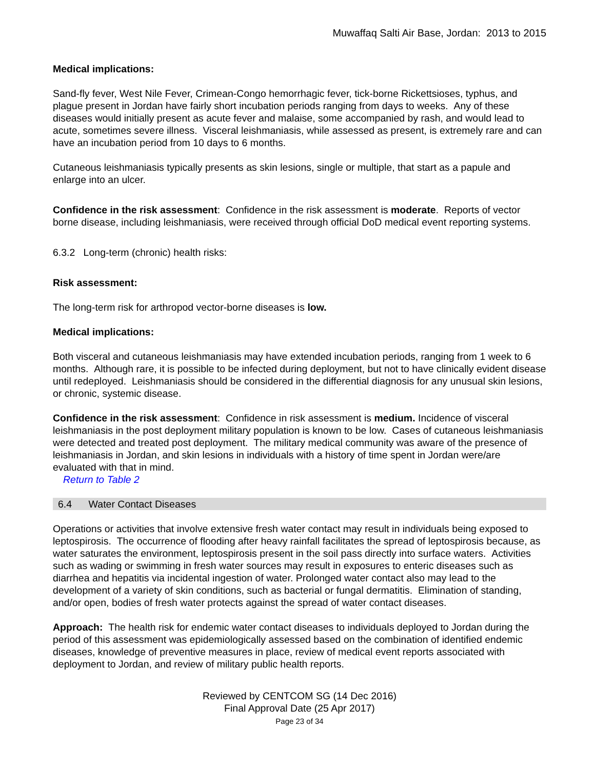Muwaffaq Salti Air Base, Jordan: 2013 to 2015
Medical implications:
Sand-fly fever, West Nile Fever, Crimean-Congo hemorrhagic fever, tick-borne Rickettsioses, typhus, and plague present in Jordan have fairly short incubation periods ranging from days to weeks. Any of these diseases would initially present as acute fever and malaise, some accompanied by rash, and would lead to acute, sometimes severe illness. Visceral leishmaniasis, while assessed as present, is extremely rare and can have an incubation period from 10 days to 6 months.
Cutaneous leishmaniasis typically presents as skin lesions, single or multiple, that start as a papule and enlarge into an ulcer.
Confidence in the risk assessment: Confidence in the risk assessment is moderate. Reports of vector borne disease, including leishmaniasis, were received through official DoD medical event reporting systems.
6.3.2 Long-term (chronic) health risks:
Risk assessment:
The long-term risk for arthropod vector-borne diseases is low.
Medical implications:
Both visceral and cutaneous leishmaniasis may have extended incubation periods, ranging from 1 week to 6 months. Although rare, it is possible to be infected during deployment, but not to have clinically evident disease until redeployed. Leishmaniasis should be considered in the differential diagnosis for any unusual skin lesions, or chronic, systemic disease.
Confidence in the risk assessment: Confidence in risk assessment is medium. Incidence of visceral leishmaniasis in the post deployment military population is known to be low. Cases of cutaneous leishmaniasis were detected and treated post deployment. The military medical community was aware of the presence of leishmaniasis in Jordan, and skin lesions in individuals with a history of time spent in Jordan were/are evaluated with that in mind.
Return to Table 2
6.4 Water Contact Diseases
Operations or activities that involve extensive fresh water contact may result in individuals being exposed to leptospirosis. The occurrence of flooding after heavy rainfall facilitates the spread of leptospirosis because, as water saturates the environment, leptospirosis present in the soil pass directly into surface waters. Activities such as wading or swimming in fresh water sources may result in exposures to enteric diseases such as diarrhea and hepatitis via incidental ingestion of water. Prolonged water contact also may lead to the development of a variety of skin conditions, such as bacterial or fungal dermatitis. Elimination of standing, and/or open, bodies of fresh water protects against the spread of water contact diseases.
Approach: The health risk for endemic water contact diseases to individuals deployed to Jordan during the period of this assessment was epidemiologically assessed based on the combination of identified endemic diseases, knowledge of preventive measures in place, review of medical event reports associated with deployment to Jordan, and review of military public health reports.
Reviewed by CENTCOM SG (14 Dec 2016)
Final Approval Date (25 Apr 2017)
Page 23 of 34